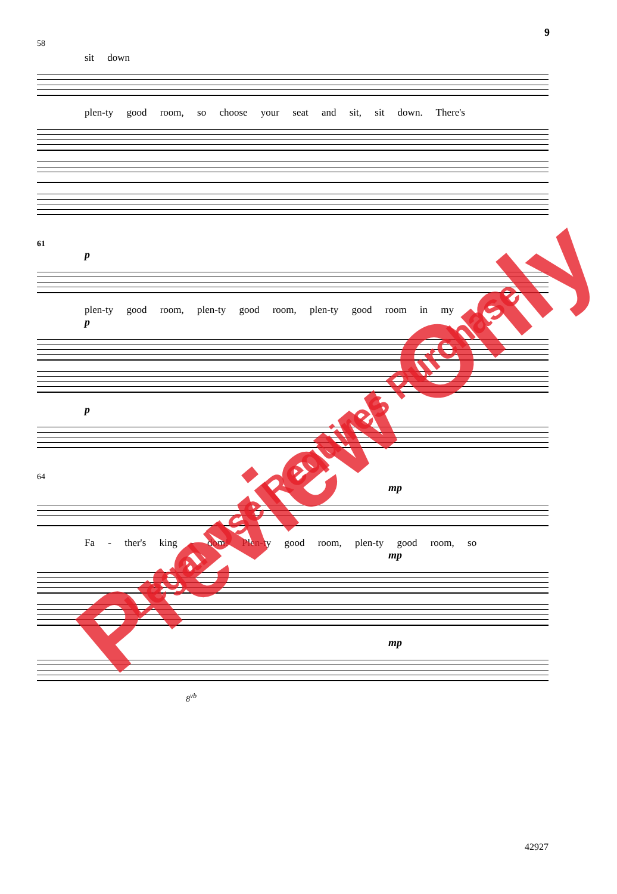9
58
sit down
plen-ty good room, so choose your seat and sit, sit down. There's
61
p
plen-ty good room, plen-ty good room, plen-ty good room in my
p
p
64
mp
Fa - ther's king - dom! Plen-ty good room, plen-ty good room, so
mp
mp
8<sup>vb</sup>
42927
Preview Only Legal Use Requires Purchase